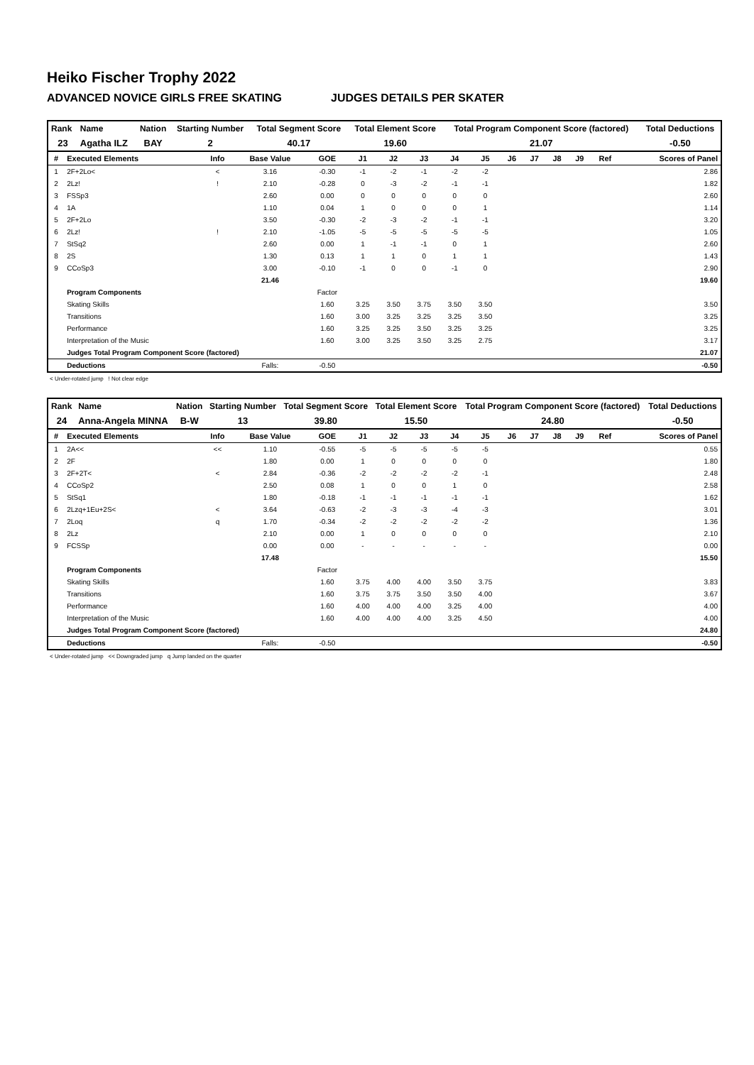Heiko Fischer Trophy 2022
ADVANCED NOVICE GIRLS FREE SKATING JUDGES DETAILS PER SKATER
| Rank | Name | Nation | Starting Number | Total Segment Score | Total Element Score | Total Program Component Score (factored) | Total Deductions |
| --- | --- | --- | --- | --- | --- | --- | --- |
| 23 | Agatha ILZ | BAY | 2 | 40.17 | 19.60 | 21.07 | -0.50 |
| # | Executed Elements | Info | Base Value | GOE | J1 | J2 | J3 | J4 | J5 | J6 | J7 | J8 | J9 | Ref | Scores of Panel |
| --- | --- | --- | --- | --- | --- | --- | --- | --- | --- | --- | --- | --- | --- | --- | --- |
| 1 | 2F+2Lo< | < | 3.16 | -0.30 | -1 | -2 | -1 | -2 | -2 | | | | | | 2.86 |
| 2 | 2Lz! | ! | 2.10 | -0.28 | 0 | -3 | -2 | -1 | -1 | | | | | | 1.82 |
| 3 | FSSp3 | | 2.60 | 0.00 | 0 | 0 | 0 | 0 | 0 | | | | | | 2.60 |
| 4 | 1A | | 1.10 | 0.04 | 1 | 0 | 0 | 0 | 1 | | | | | | 1.14 |
| 5 | 2F+2Lo | | 3.50 | -0.30 | -2 | -3 | -2 | -1 | -1 | | | | | | 3.20 |
| 6 | 2Lz! | ! | 2.10 | -1.05 | -5 | -5 | -5 | -5 | -5 | | | | | | 1.05 |
| 7 | StSq2 | | 2.60 | 0.00 | 1 | -1 | -1 | 0 | 1 | | | | | | 2.60 |
| 8 | 2S | | 1.30 | 0.13 | 1 | 1 | 0 | 1 | 1 | | | | | | 1.43 |
| 9 | CCoSp3 | | 3.00 | -0.10 | -1 | 0 | 0 | -1 | 0 | | | | | | 2.90 |
| | | | 21.46 | | | | | | | | | | | | 19.60 |
| | Program Components | | | Factor | | | | | | | | | | | |
| | Skating Skills | | | 1.60 | 3.25 | 3.50 | 3.75 | 3.50 | 3.50 | | | | | | 3.50 |
| | Transitions | | | 1.60 | 3.00 | 3.25 | 3.25 | 3.25 | 3.50 | | | | | | 3.25 |
| | Performance | | | 1.60 | 3.25 | 3.25 | 3.50 | 3.25 | 3.25 | | | | | | 3.25 |
| | Interpretation of the Music | | | 1.60 | 3.00 | 3.25 | 3.50 | 3.25 | 2.75 | | | | | | 3.17 |
| | Judges Total Program Component Score (factored) | | | | | | | | | | | | | | 21.07 |
| | Deductions | | Falls: | -0.50 | | | | | | | | | | | -0.50 |
< Under-rotated jump ! Not clear edge
| Rank | Name | Nation | Starting Number | Total Segment Score | Total Element Score | Total Program Component Score (factored) | Total Deductions |
| --- | --- | --- | --- | --- | --- | --- | --- |
| 24 | Anna-Angela MINNA | B-W | 13 | 39.80 | 15.50 | 24.80 | -0.50 |
| # | Executed Elements | Info | Base Value | GOE | J1 | J2 | J3 | J4 | J5 | J6 | J7 | J8 | J9 | Ref | Scores of Panel |
| --- | --- | --- | --- | --- | --- | --- | --- | --- | --- | --- | --- | --- | --- | --- | --- |
| 1 | 2A<< | << | 1.10 | -0.55 | -5 | -5 | -5 | -5 | -5 | | | | | | 0.55 |
| 2 | 2F | | 1.80 | 0.00 | 1 | 0 | 0 | 0 | 0 | | | | | | 1.80 |
| 3 | 2F+2T< | < | 2.84 | -0.36 | -2 | -2 | -2 | -2 | -1 | | | | | | 2.48 |
| 4 | CCoSp2 | | 2.50 | 0.08 | 1 | 0 | 0 | 1 | 0 | | | | | | 2.58 |
| 5 | StSq1 | | 1.80 | -0.18 | -1 | -1 | -1 | -1 | -1 | | | | | | 1.62 |
| 6 | 2Lzq+1Eu+2S< | < | 3.64 | -0.63 | -2 | -3 | -3 | -4 | -3 | | | | | | 3.01 |
| 7 | 2Loq | q | 1.70 | -0.34 | -2 | -2 | -2 | -2 | -2 | | | | | | 1.36 |
| 8 | 2Lz | | 2.10 | 0.00 | 1 | 0 | 0 | 0 | 0 | | | | | | 2.10 |
| 9 | FCSSp | | 0.00 | 0.00 | - | - | - | - | - | | | | | | 0.00 |
| | | | 17.48 | | | | | | | | | | | | 15.50 |
| | Program Components | | | Factor | | | | | | | | | | | |
| | Skating Skills | | | 1.60 | 3.75 | 4.00 | 4.00 | 3.50 | 3.75 | | | | | | 3.83 |
| | Transitions | | | 1.60 | 3.75 | 3.75 | 3.50 | 3.50 | 4.00 | | | | | | 3.67 |
| | Performance | | | 1.60 | 4.00 | 4.00 | 4.00 | 3.25 | 4.00 | | | | | | 4.00 |
| | Interpretation of the Music | | | 1.60 | 4.00 | 4.00 | 4.00 | 3.25 | 4.50 | | | | | | 4.00 |
| | Judges Total Program Component Score (factored) | | | | | | | | | | | | | | 24.80 |
| | Deductions | | Falls: | -0.50 | | | | | | | | | | | -0.50 |
< Under-rotated jump << Downgraded jump q Jump landed on the quarter